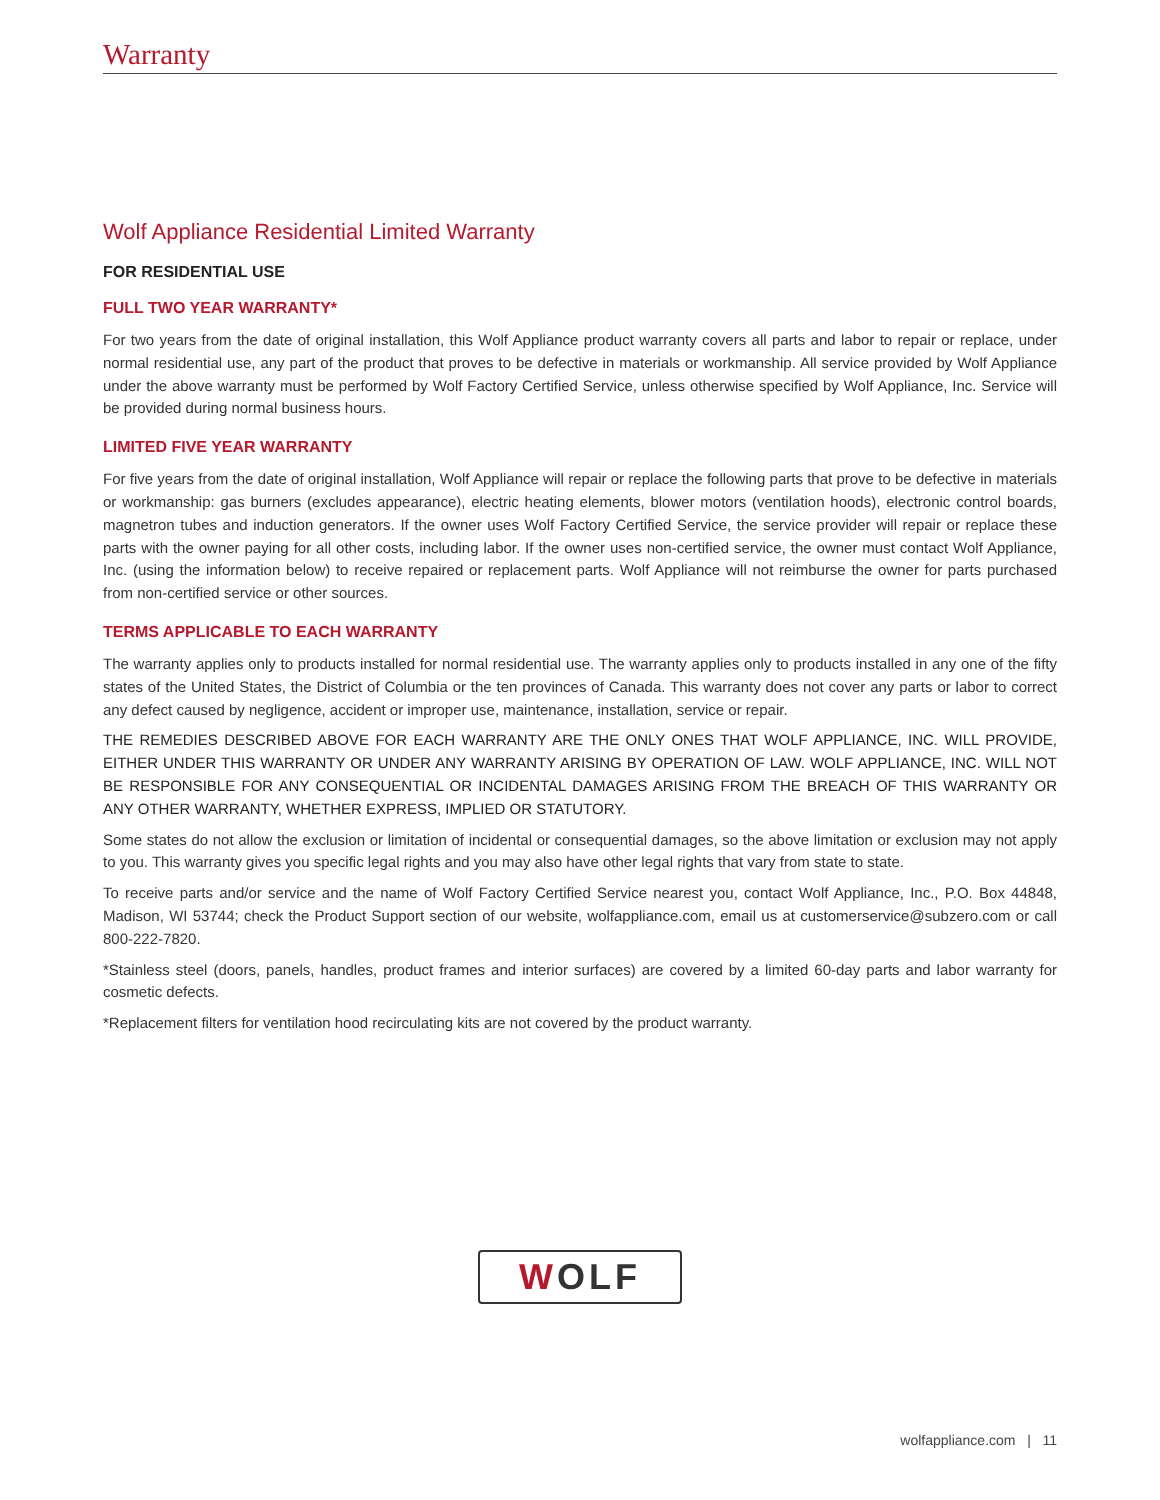Warranty
Wolf Appliance Residential Limited Warranty
FOR RESIDENTIAL USE
FULL TWO YEAR WARRANTY*
For two years from the date of original installation, this Wolf Appliance product warranty covers all parts and labor to repair or replace, under normal residential use, any part of the product that proves to be defective in materials or workmanship. All service provided by Wolf Appliance under the above warranty must be performed by Wolf Factory Certified Service, unless otherwise specified by Wolf Appliance, Inc. Service will be provided during normal business hours.
LIMITED FIVE YEAR WARRANTY
For five years from the date of original installation, Wolf Appliance will repair or replace the following parts that prove to be defective in materials or workmanship: gas burners (excludes appearance), electric heating elements, blower motors (ventilation hoods), electronic control boards, magnetron tubes and induction generators. If the owner uses Wolf Factory Certified Service, the service provider will repair or replace these parts with the owner paying for all other costs, including labor. If the owner uses non-certified service, the owner must contact Wolf Appliance, Inc. (using the information below) to receive repaired or replacement parts. Wolf Appliance will not reimburse the owner for parts purchased from non-certified service or other sources.
TERMS APPLICABLE TO EACH WARRANTY
The warranty applies only to products installed for normal residential use. The warranty applies only to products installed in any one of the fifty states of the United States, the District of Columbia or the ten provinces of Canada. This warranty does not cover any parts or labor to correct any defect caused by negligence, accident or improper use, maintenance, installation, service or repair.
THE REMEDIES DESCRIBED ABOVE FOR EACH WARRANTY ARE THE ONLY ONES THAT WOLF APPLIANCE, INC. WILL PROVIDE, EITHER UNDER THIS WARRANTY OR UNDER ANY WARRANTY ARISING BY OPERATION OF LAW. WOLF APPLIANCE, INC. WILL NOT BE RESPONSIBLE FOR ANY CONSEQUENTIAL OR INCIDENTAL DAMAGES ARISING FROM THE BREACH OF THIS WARRANTY OR ANY OTHER WARRANTY, WHETHER EXPRESS, IMPLIED OR STATUTORY.
Some states do not allow the exclusion or limitation of incidental or consequential damages, so the above limitation or exclusion may not apply to you. This warranty gives you specific legal rights and you may also have other legal rights that vary from state to state.
To receive parts and/or service and the name of Wolf Factory Certified Service nearest you, contact Wolf Appliance, Inc., P.O. Box 44848, Madison, WI 53744; check the Product Support section of our website, wolfappliance.com, email us at customerservice@subzero.com or call 800-222-7820.
*Stainless steel (doors, panels, handles, product frames and interior surfaces) are covered by a limited 60-day parts and labor warranty for cosmetic defects.
*Replacement filters for ventilation hood recirculating kits are not covered by the product warranty.
WOLF
wolfappliance.com | 11